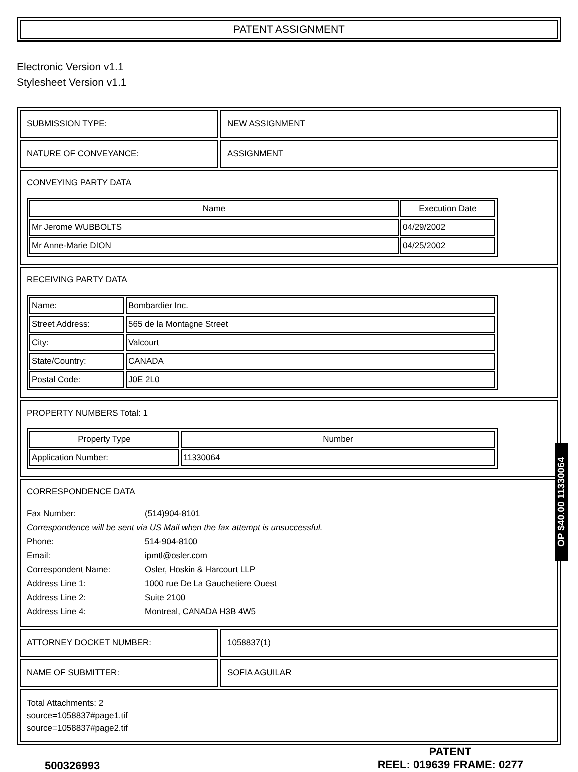PATENT ASSIGNMENT
Electronic Version v1.1
Stylesheet Version v1.1
SUBMISSION TYPE: NEW ASSIGNMENT
NATURE OF CONVEYANCE: ASSIGNMENT
CONVEYING PARTY DATA
| Name | Execution Date |
| --- | --- |
| Mr Jerome WUBBOLTS | 04/29/2002 |
| Mr Anne-Marie DION | 04/25/2002 |
RECEIVING PARTY DATA
| Name: | Bombardier Inc. |
| Street Address: | 565 de la Montagne Street |
| City: | Valcourt |
| State/Country: | CANADA |
| Postal Code: | J0E 2L0 |
PROPERTY NUMBERS Total: 1
| Property Type | Number |
| --- | --- |
| Application Number: | 11330064 |
CORRESPONDENCE DATA
Fax Number: (514)904-8101
Correspondence will be sent via US Mail when the fax attempt is unsuccessful.
Phone: 514-904-8100
Email: ipmtl@osler.com
Correspondent Name: Osler, Hoskin & Harcourt LLP
Address Line 1: 1000 rue De La Gauchetiere Ouest
Address Line 2: Suite 2100
Address Line 4: Montreal, CANADA H3B 4W5
ATTORNEY DOCKET NUMBER: 1058837(1)
NAME OF SUBMITTER: SOFIA AGUILAR
Total Attachments: 2
source=1058837#page1.tif
source=1058837#page2.tif
OP $40.00 11330064
500326993
PATENT
REEL: 019639 FRAME: 0277